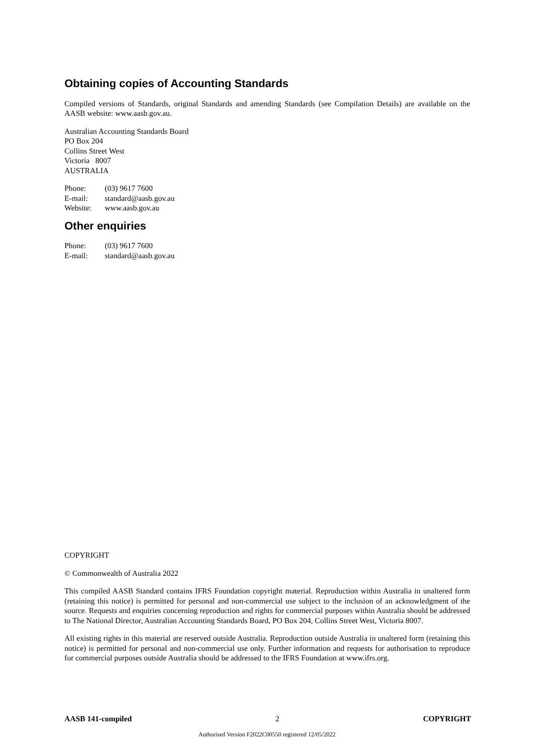Obtaining copies of Accounting Standards
Compiled versions of Standards, original Standards and amending Standards (see Compilation Details) are available on the AASB website: www.aasb.gov.au.
Australian Accounting Standards Board
PO Box 204
Collins Street West
Victoria 8007
AUSTRALIA
| Phone: | (03) 9617 7600 |
| E-mail: | standard@aasb.gov.au |
| Website: | www.aasb.gov.au |
Other enquiries
| Phone: | (03) 9617 7600 |
| E-mail: | standard@aasb.gov.au |
COPYRIGHT
© Commonwealth of Australia 2022
This compiled AASB Standard contains IFRS Foundation copyright material. Reproduction within Australia in unaltered form (retaining this notice) is permitted for personal and non-commercial use subject to the inclusion of an acknowledgment of the source. Requests and enquiries concerning reproduction and rights for commercial purposes within Australia should be addressed to The National Director, Australian Accounting Standards Board, PO Box 204, Collins Street West, Victoria 8007.
All existing rights in this material are reserved outside Australia. Reproduction outside Australia in unaltered form (retaining this notice) is permitted for personal and non-commercial use only. Further information and requests for authorisation to reproduce for commercial purposes outside Australia should be addressed to the IFRS Foundation at www.ifrs.org.
AASB 141-compiled 2 COPYRIGHT
Authorised Version F2022C00550 registered 12/05/2022